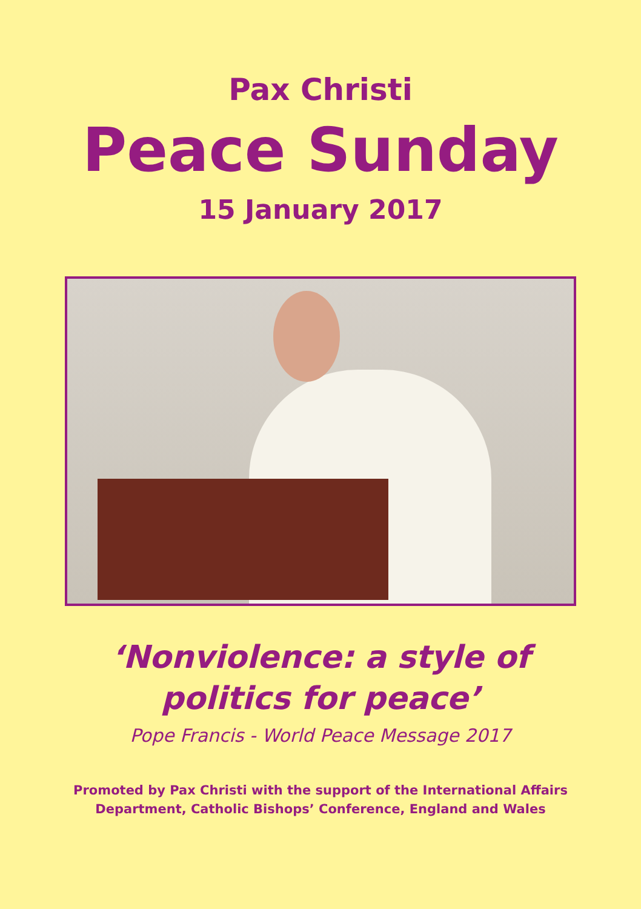Pax Christi
Peace Sunday
15 January 2017
‘Nonviolence: a style of
politics for peace’
Pope Francis - World Peace Message 2017
Promoted by Pax Christi with the support of the International Affairs
Department, Catholic Bishops’ Conference, England and Wales